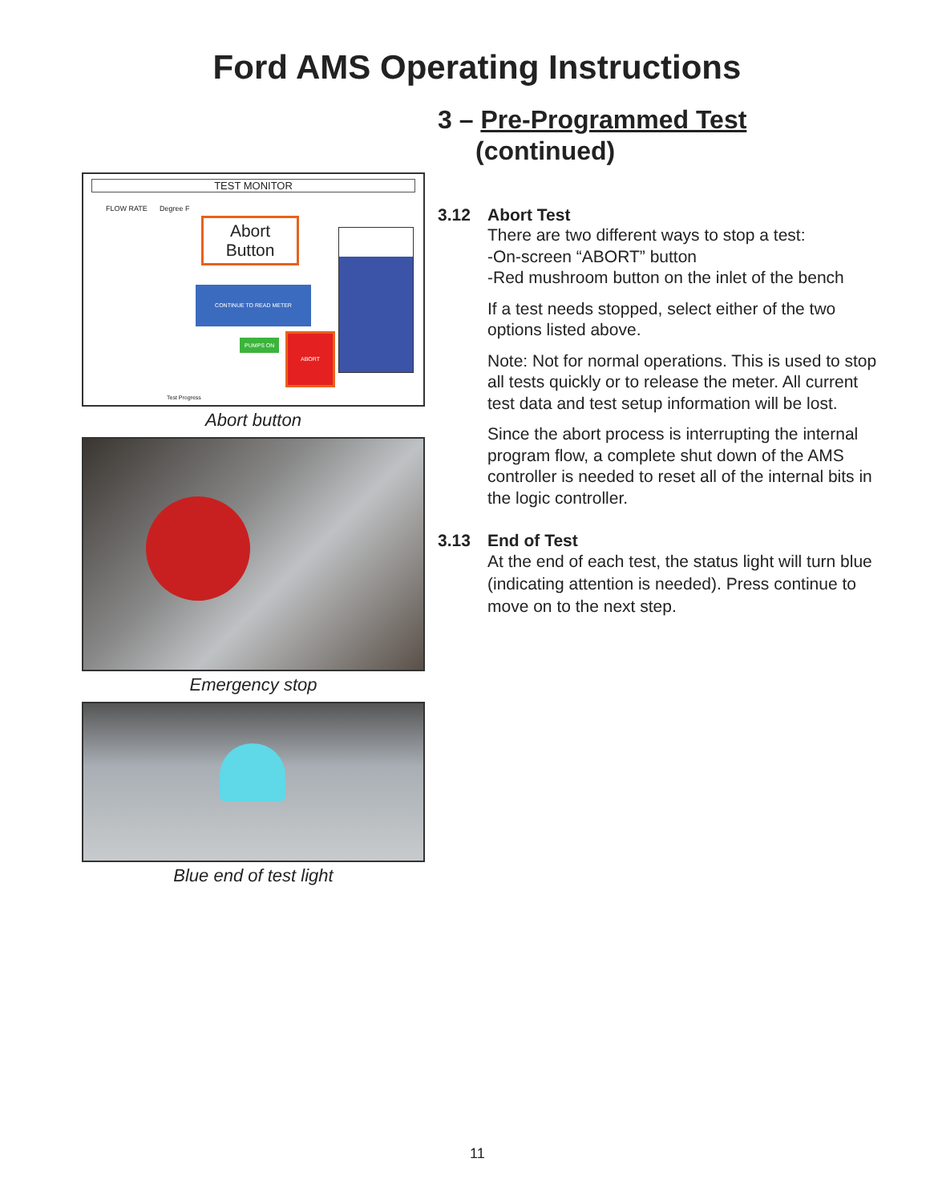Ford AMS Operating Instructions
TEST MONITOR
FLOW RATE Degree F
Abort
Button
CONTINUE TO READ METER
PUMPS ON
ABORT
Test Progress
Abort button
Emergency stop
Blue end of test light
3 – Pre-Programmed Test
(continued)
3.12 Abort Test
There are two different ways to stop a test:
-On-screen “ABORT” button
-Red mushroom button on the inlet of the bench
If a test needs stopped, select either of the two options listed above.
Note: Not for normal operations. This is used to stop all tests quickly or to release the meter. All current test data and test setup information will be lost.
Since the abort process is interrupting the internal program flow, a complete shut down of the AMS controller is needed to reset all of the internal bits in the logic controller.
3.13 End of Test
At the end of each test, the status light will turn blue (indicating attention is needed). Press continue to move on to the next step.
11